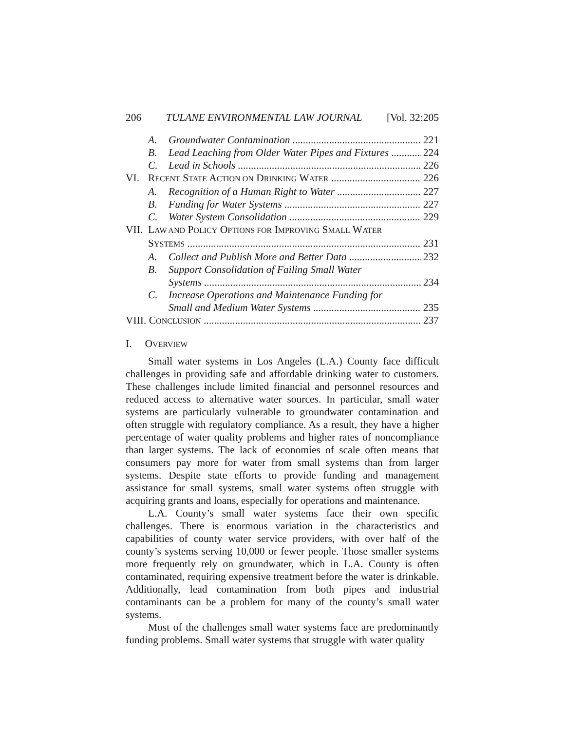206 TULANE ENVIRONMENTAL LAW JOURNAL [Vol. 32:205
A. Groundwater Contamination 221
B. Lead Leaching from Older Water Pipes and Fixtures 224
C. Lead in Schools 226
VI. RECENT STATE ACTION ON DRINKING WATER 226
A. Recognition of a Human Right to Water 227
B. Funding for Water Systems 227
C. Water System Consolidation 229
VII. LAW AND POLICY OPTIONS FOR IMPROVING SMALL WATER
SYSTEMS 231
A. Collect and Publish More and Better Data 232
B. Support Consolidation of Failing Small Water
Systems 234
C. Increase Operations and Maintenance Funding for
Small and Medium Water Systems 235
VIII. CONCLUSION 237
I. OVERVIEW
Small water systems in Los Angeles (L.A.) County face difficult challenges in providing safe and affordable drinking water to customers. These challenges include limited financial and personnel resources and reduced access to alternative water sources. In particular, small water systems are particularly vulnerable to groundwater contamination and often struggle with regulatory compliance. As a result, they have a higher percentage of water quality problems and higher rates of noncompliance than larger systems. The lack of economies of scale often means that consumers pay more for water from small systems than from larger systems. Despite state efforts to provide funding and management assistance for small systems, small water systems often struggle with acquiring grants and loans, especially for operations and maintenance.
L.A. County’s small water systems face their own specific challenges. There is enormous variation in the characteristics and capabilities of county water service providers, with over half of the county’s systems serving 10,000 or fewer people. Those smaller systems more frequently rely on groundwater, which in L.A. County is often contaminated, requiring expensive treatment before the water is drinkable. Additionally, lead contamination from both pipes and industrial contaminants can be a problem for many of the county’s small water systems.
Most of the challenges small water systems face are predominantly funding problems. Small water systems that struggle with water quality